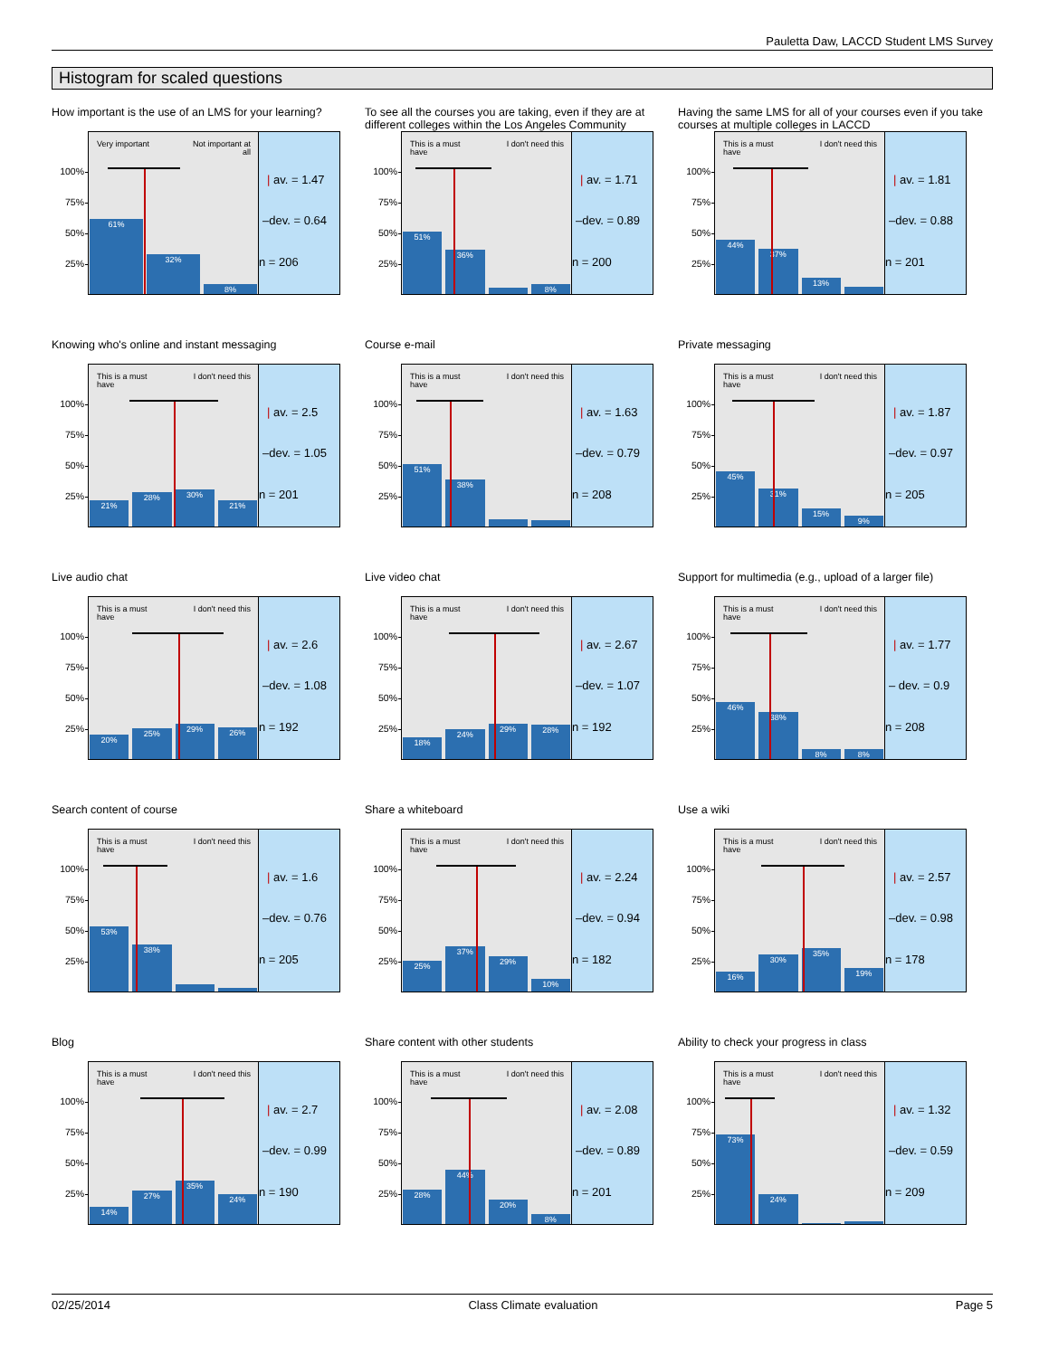Pauletta Daw, LACCD Student LMS Survey
Histogram for scaled questions
How important is the use of an LMS for your learning?
100%
75%
50%
25%
Very important Not important at
all
61%
32%
8%
| av. = 1.47
–dev. = 0.64
n = 206
To see all the courses you are taking, even if they are at different colleges within the Los Angeles Community
100%
75%
50%
25%
This is a must
have I don't need this
51%
36%
8%
| av. = 1.71
–dev. = 0.89
n = 200
Having the same LMS for all of your courses even if you take courses at multiple colleges in LACCD
100%
75%
50%
25%
This is a must
have I don't need this
44%
37%
13%
| av. = 1.81
–dev. = 0.88
n = 201
Knowing who's online and instant messaging
100%
75%
50%
25%
This is a must
have I don't need this
21%
28%
30%
21%
| av. = 2.5
–dev. = 1.05
n = 201
Course e-mail
100%
75%
50%
25%
This is a must
have I don't need this
51%
38%
| av. = 1.63
–dev. = 0.79
n = 208
Private messaging
100%
75%
50%
25%
This is a must
have I don't need this
45%
31%
15%
9%
| av. = 1.87
–dev. = 0.97
n = 205
Live audio chat
100%
75%
50%
25%
This is a must
have I don't need this
20%
25%
29%
26%
| av. = 2.6
–dev. = 1.08
n = 192
Live video chat
100%
75%
50%
25%
This is a must
have I don't need this
18%
24%
29%
28%
| av. = 2.67
–dev. = 1.07
n = 192
Support for multimedia (e.g., upload of a larger file)
100%
75%
50%
25%
This is a must
have I don't need this
46%
38%
8%
8%
| av. = 1.77
– dev. = 0.9
n = 208
Search content of course
100%
75%
50%
25%
This is a must
have I don't need this
53%
38%
| av. = 1.6
–dev. = 0.76
n = 205
Share a whiteboard
100%
75%
50%
25%
This is a must
have I don't need this
25%
37%
29%
10%
| av. = 2.24
–dev. = 0.94
n = 182
Use a wiki
100%
75%
50%
25%
This is a must
have I don't need this
16%
30%
35%
19%
| av. = 2.57
–dev. = 0.98
n = 178
Blog
100%
75%
50%
25%
This is a must
have I don't need this
14%
27%
35%
24%
| av. = 2.7
–dev. = 0.99
n = 190
Share content with other students
100%
75%
50%
25%
This is a must
have I don't need this
28%
44%
20%
8%
| av. = 2.08
–dev. = 0.89
n = 201
Ability to check your progress in class
100%
75%
50%
25%
This is a must
have I don't need this
73%
24%
| av. = 1.32
–dev. = 0.59
n = 209
02/25/2014 Class Climate evaluation Page 5